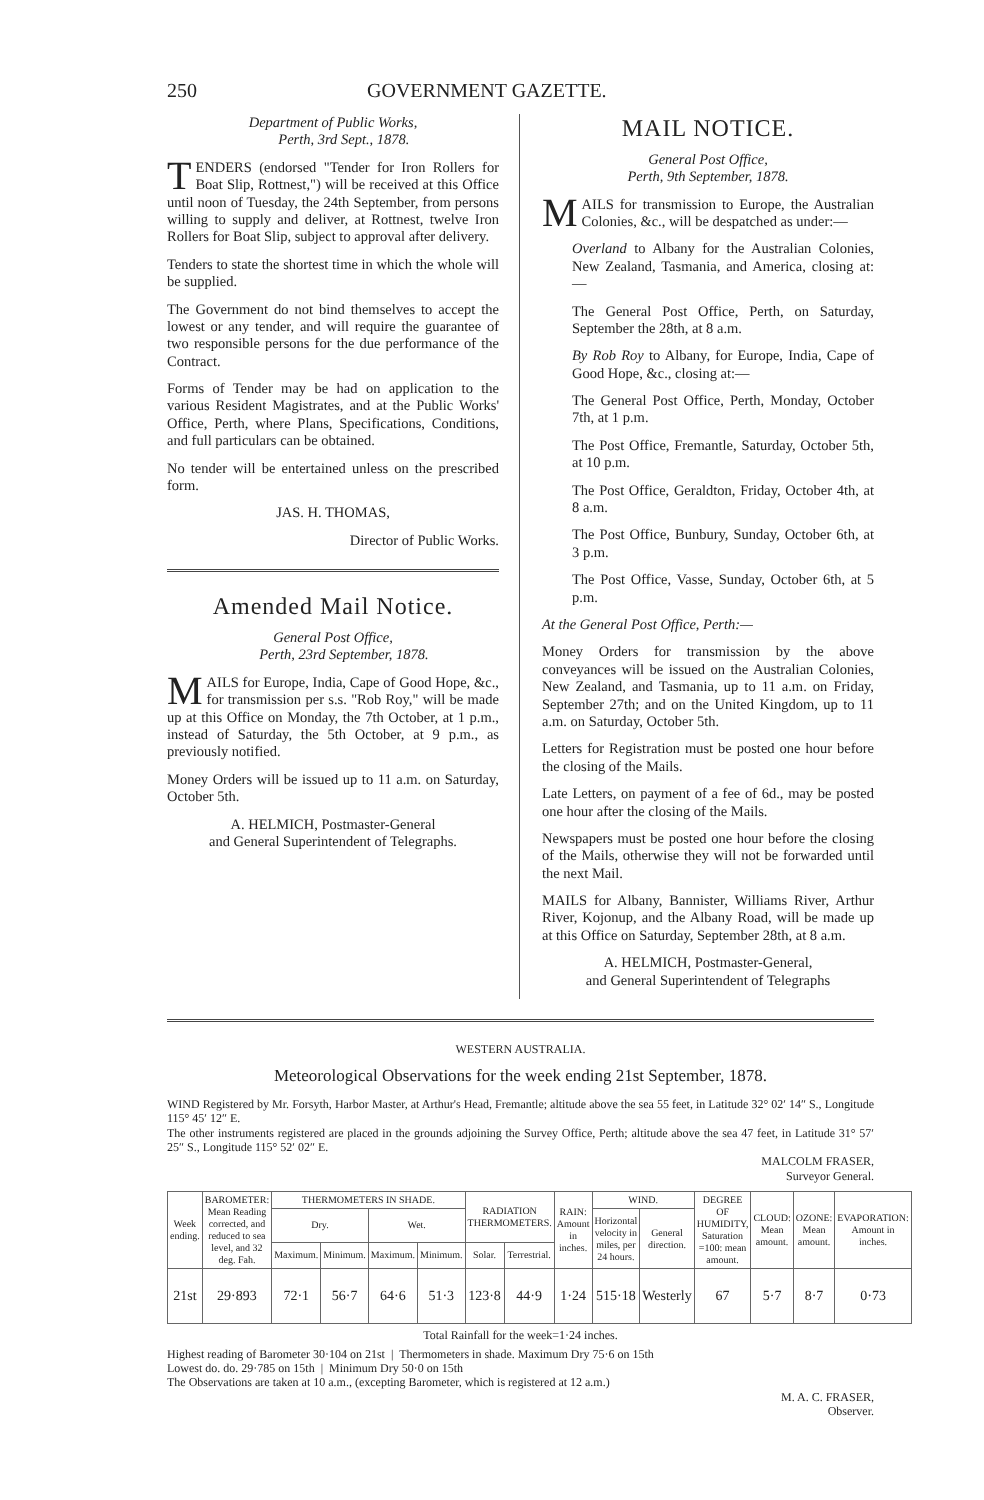250 GOVERNMENT GAZETTE.
Department of Public Works,
Perth, 3rd Sept., 1878.
TENDERS (endorsed "Tender for Iron Rollers for Boat Slip, Rottnest,") will be received at this Office until noon of Tuesday, the 24th September, from persons willing to supply and deliver, at Rottnest, twelve Iron Rollers for Boat Slip, subject to approval after delivery.
Tenders to state the shortest time in which the whole will be supplied.
The Government do not bind themselves to accept the lowest or any tender, and will require the guarantee of two responsible persons for the due performance of the Contract.
Forms of Tender may be had on application to the various Resident Magistrates, and at the Public Works' Office, Perth, where Plans, Specifications, Conditions, and full particulars can be obtained.
No tender will be entertained unless on the prescribed form.
JAS. H. THOMAS,
Director of Public Works.
Amended Mail Notice.
General Post Office,
Perth, 23rd September, 1878.
MAILS for Europe, India, Cape of Good Hope, &c., for transmission per s.s. "Rob Roy," will be made up at this Office on Monday, the 7th October, at 1 p.m., instead of Saturday, the 5th October, at 9 p.m., as previously notified.
Money Orders will be issued up to 11 a.m. on Saturday, October 5th.
A. HELMICH, Postmaster-General
and General Superintendent of Telegraphs.
MAIL NOTICE.
General Post Office,
Perth, 9th September, 1878.
MAILS for transmission to Europe, the Australian Colonies, &c., will be despatched as under:—
Overland to Albany for the Australian Colonies, New Zealand, Tasmania, and America, closing at:—
The General Post Office, Perth, on Saturday, September the 28th, at 8 a.m.
By Rob Roy to Albany, for Europe, India, Cape of Good Hope, &c., closing at:—
The General Post Office, Perth, Monday, October 7th, at 1 p.m.
The Post Office, Fremantle, Saturday, October 5th, at 10 p.m.
The Post Office, Geraldton, Friday, October 4th, at 8 a.m.
The Post Office, Bunbury, Sunday, October 6th, at 3 p.m.
The Post Office, Vasse, Sunday, October 6th, at 5 p.m.
At the General Post Office, Perth:—
Money Orders for transmission by the above conveyances will be issued on the Australian Colonies, New Zealand, and Tasmania, up to 11 a.m. on Friday, September 27th; and on the United Kingdom, up to 11 a.m. on Saturday, October 5th.
Letters for Registration must be posted one hour before the closing of the Mails.
Late Letters, on payment of a fee of 6d., may be posted one hour after the closing of the Mails.
Newspapers must be posted one hour before the closing of the Mails, otherwise they will not be forwarded until the next Mail.
MAILS for Albany, Bannister, Williams River, Arthur River, Kojonup, and the Albany Road, will be made up at this Office on Saturday, September 28th, at 8 a.m.
A. HELMICH, Postmaster-General,
and General Superintendent of Telegraphs
WESTERN AUSTRALIA.
Meteorological Observations for the week ending 21st September, 1878.
WIND Registered by Mr. Forsyth, Harbor Master, at Arthur's Head, Fremantle; altitude above the sea 55 feet, in Latitude 32° 02′ 14″ S., Longitude 115° 45′ 12″ E.
The other instruments registered are placed in the grounds adjoining the Survey Office, Perth; altitude above the sea 47 feet, in Latitude 31° 57′ 25″ S., Longitude 115° 52′ 02″ E.
MALCOLM FRASER,
Surveyor General.
| Week ending. | BAROMETER: Mean Reading corrected, and reduced to sea level, and 32 deg. Fah. | THERMOMETERS IN SHADE. | | | | RADIATION THERMOMETERS. | | RAIN: Amount in inches. | WIND. | | DEGREE OF HUMIDITY, Saturation =100: mean amount. | CLOUD: Mean amount. | OZONE: Mean amount. | EVAPORATION: Amount in inches. |
| --- | --- | --- | --- | --- | --- | --- | --- | --- | --- | --- | --- | --- | --- | --- |
| | | Dry. | | Wet. | | | | | Horizontal velocity in miles, per 24 hours. | General direction. | | | | |
| | | Maximum. | Minimum. | Maximum. | Minimum. | Solar. | Terrestrial. | | | | | | | |
| 21st | 29·893 | 72·1 | 56·7 | 64·6 | 51·3 | 123·8 | 44·9 | 1·24 | 515·18 | Westerly | 67 | 5·7 | 8·7 | 0·73 |
Total Rainfall for the week=1·24 inches.
Highest reading of Barometer 30·104 on 21st | Thermometers in shade. Maximum Dry 75·6 on 15th
Lowest do. do. 29·785 on 15th | Minimum Dry 50·0 on 15th
The Observations are taken at 10 a.m., (excepting Barometer, which is registered at 12 a.m.)
M. A. C. FRASER,
Observer.